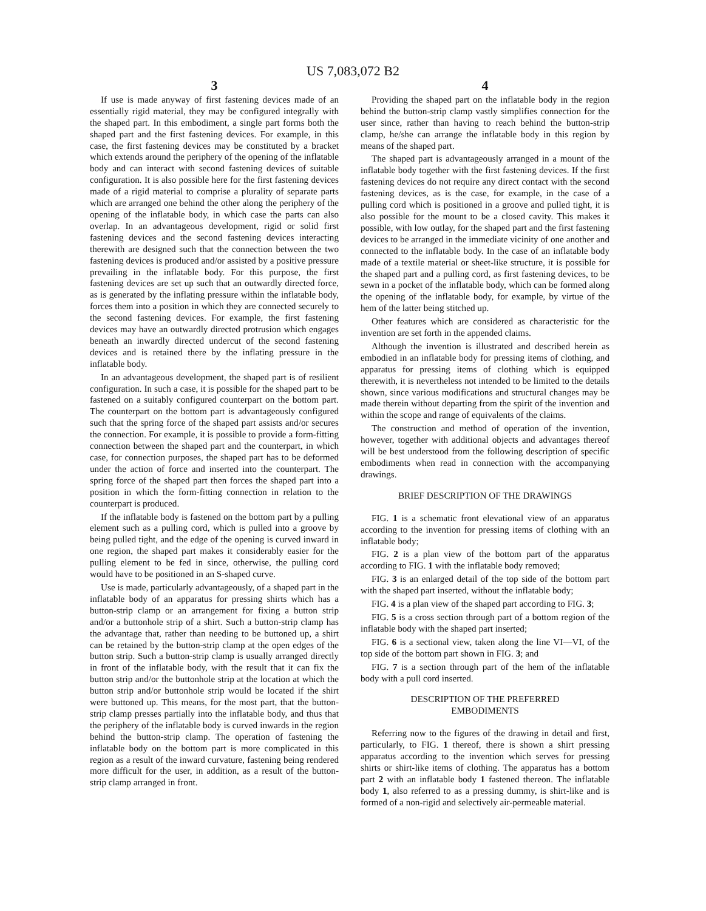US 7,083,072 B2
3
If use is made anyway of first fastening devices made of an essentially rigid material, they may be configured integrally with the shaped part. In this embodiment, a single part forms both the shaped part and the first fastening devices. For example, in this case, the first fastening devices may be constituted by a bracket which extends around the periphery of the opening of the inflatable body and can interact with second fastening devices of suitable configuration. It is also possible here for the first fastening devices made of a rigid material to comprise a plurality of separate parts which are arranged one behind the other along the periphery of the opening of the inflatable body, in which case the parts can also overlap. In an advantageous development, rigid or solid first fastening devices and the second fastening devices interacting therewith are designed such that the connection between the two fastening devices is produced and/or assisted by a positive pressure prevailing in the inflatable body. For this purpose, the first fastening devices are set up such that an outwardly directed force, as is generated by the inflating pressure within the inflatable body, forces them into a position in which they are connected securely to the second fastening devices. For example, the first fastening devices may have an outwardly directed protrusion which engages beneath an inwardly directed undercut of the second fastening devices and is retained there by the inflating pressure in the inflatable body.
In an advantageous development, the shaped part is of resilient configuration. In such a case, it is possible for the shaped part to be fastened on a suitably configured counterpart on the bottom part. The counterpart on the bottom part is advantageously configured such that the spring force of the shaped part assists and/or secures the connection. For example, it is possible to provide a form-fitting connection between the shaped part and the counterpart, in which case, for connection purposes, the shaped part has to be deformed under the action of force and inserted into the counterpart. The spring force of the shaped part then forces the shaped part into a position in which the form-fitting connection in relation to the counterpart is produced.
If the inflatable body is fastened on the bottom part by a pulling element such as a pulling cord, which is pulled into a groove by being pulled tight, and the edge of the opening is curved inward in one region, the shaped part makes it considerably easier for the pulling element to be fed in since, otherwise, the pulling cord would have to be positioned in an S-shaped curve.
Use is made, particularly advantageously, of a shaped part in the inflatable body of an apparatus for pressing shirts which has a button-strip clamp or an arrangement for fixing a button strip and/or a buttonhole strip of a shirt. Such a button-strip clamp has the advantage that, rather than needing to be buttoned up, a shirt can be retained by the button-strip clamp at the open edges of the button strip. Such a button-strip clamp is usually arranged directly in front of the inflatable body, with the result that it can fix the button strip and/or the buttonhole strip at the location at which the button strip and/or buttonhole strip would be located if the shirt were buttoned up. This means, for the most part, that the button-strip clamp presses partially into the inflatable body, and thus that the periphery of the inflatable body is curved inwards in the region behind the button-strip clamp. The operation of fastening the inflatable body on the bottom part is more complicated in this region as a result of the inward curvature, fastening being rendered more difficult for the user, in addition, as a result of the button-strip clamp arranged in front.
4
Providing the shaped part on the inflatable body in the region behind the button-strip clamp vastly simplifies connection for the user since, rather than having to reach behind the button-strip clamp, he/she can arrange the inflatable body in this region by means of the shaped part.
The shaped part is advantageously arranged in a mount of the inflatable body together with the first fastening devices. If the first fastening devices do not require any direct contact with the second fastening devices, as is the case, for example, in the case of a pulling cord which is positioned in a groove and pulled tight, it is also possible for the mount to be a closed cavity. This makes it possible, with low outlay, for the shaped part and the first fastening devices to be arranged in the immediate vicinity of one another and connected to the inflatable body. In the case of an inflatable body made of a textile material or sheet-like structure, it is possible for the shaped part and a pulling cord, as first fastening devices, to be sewn in a pocket of the inflatable body, which can be formed along the opening of the inflatable body, for example, by virtue of the hem of the latter being stitched up.
Other features which are considered as characteristic for the invention are set forth in the appended claims.
Although the invention is illustrated and described herein as embodied in an inflatable body for pressing items of clothing, and apparatus for pressing items of clothing which is equipped therewith, it is nevertheless not intended to be limited to the details shown, since various modifications and structural changes may be made therein without departing from the spirit of the invention and within the scope and range of equivalents of the claims.
The construction and method of operation of the invention, however, together with additional objects and advantages thereof will be best understood from the following description of specific embodiments when read in connection with the accompanying drawings.
BRIEF DESCRIPTION OF THE DRAWINGS
FIG. 1 is a schematic front elevational view of an apparatus according to the invention for pressing items of clothing with an inflatable body;
FIG. 2 is a plan view of the bottom part of the apparatus according to FIG. 1 with the inflatable body removed;
FIG. 3 is an enlarged detail of the top side of the bottom part with the shaped part inserted, without the inflatable body;
FIG. 4 is a plan view of the shaped part according to FIG. 3;
FIG. 5 is a cross section through part of a bottom region of the inflatable body with the shaped part inserted;
FIG. 6 is a sectional view, taken along the line VI—VI, of the top side of the bottom part shown in FIG. 3; and
FIG. 7 is a section through part of the hem of the inflatable body with a pull cord inserted.
DESCRIPTION OF THE PREFERRED
EMBODIMENTS
Referring now to the figures of the drawing in detail and first, particularly, to FIG. 1 thereof, there is shown a shirt pressing apparatus according to the invention which serves for pressing shirts or shirt-like items of clothing. The apparatus has a bottom part 2 with an inflatable body 1 fastened thereon. The inflatable body 1, also referred to as a pressing dummy, is shirt-like and is formed of a non-rigid and selectively air-permeable material.